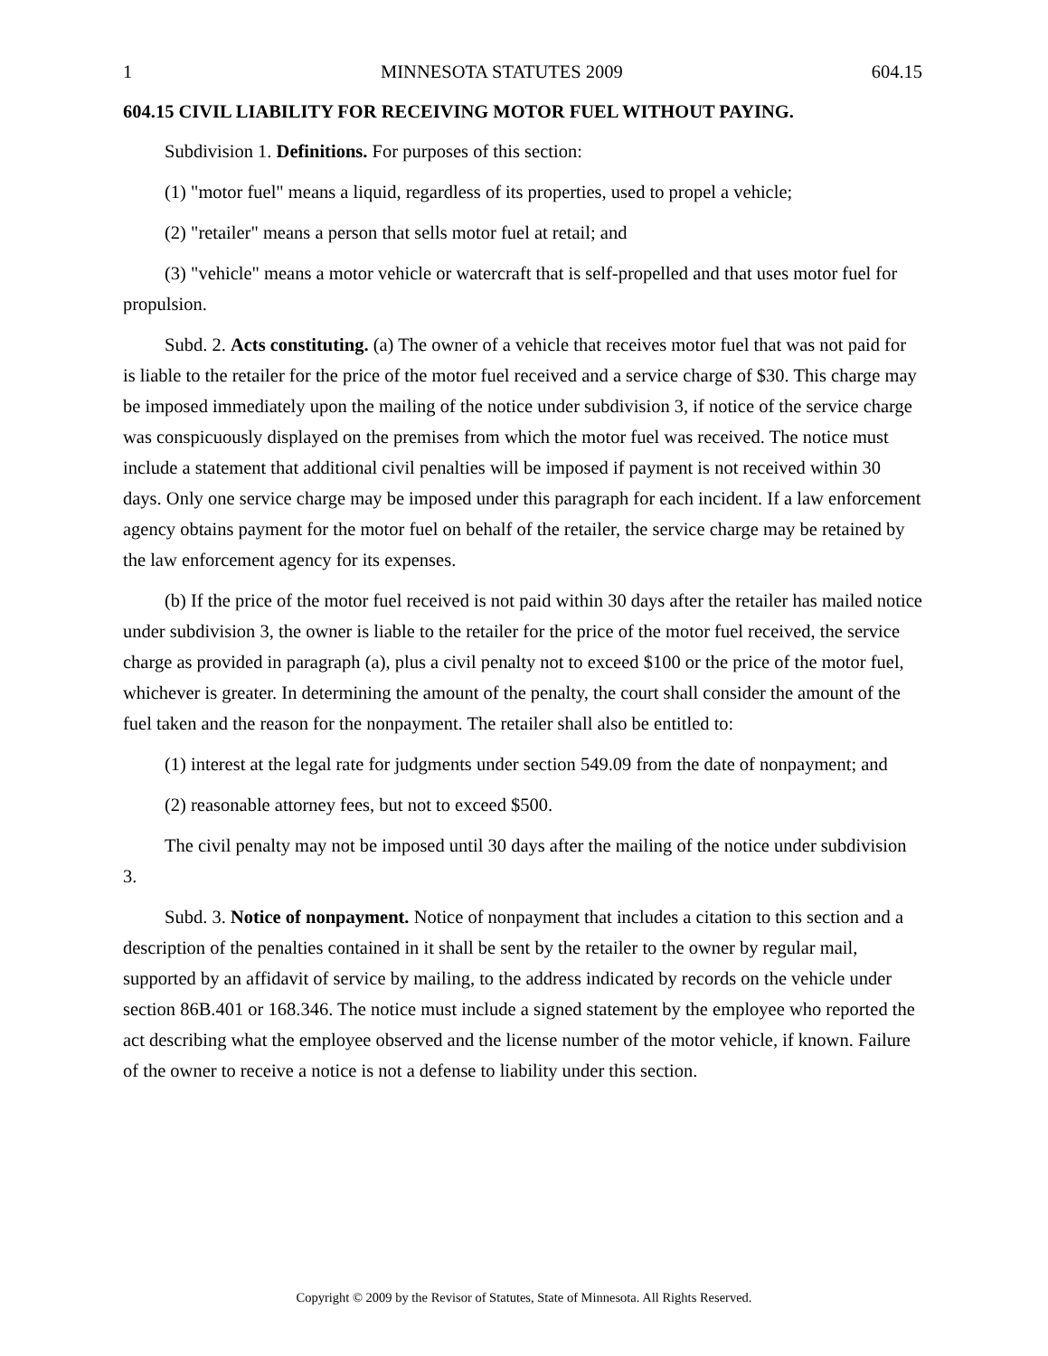1 MINNESOTA STATUTES 2009 604.15
604.15 CIVIL LIABILITY FOR RECEIVING MOTOR FUEL WITHOUT PAYING.
Subdivision 1. Definitions. For purposes of this section:
(1) "motor fuel" means a liquid, regardless of its properties, used to propel a vehicle;
(2) "retailer" means a person that sells motor fuel at retail; and
(3) "vehicle" means a motor vehicle or watercraft that is self-propelled and that uses motor fuel for propulsion.
Subd. 2. Acts constituting. (a) The owner of a vehicle that receives motor fuel that was not paid for is liable to the retailer for the price of the motor fuel received and a service charge of $30. This charge may be imposed immediately upon the mailing of the notice under subdivision 3, if notice of the service charge was conspicuously displayed on the premises from which the motor fuel was received. The notice must include a statement that additional civil penalties will be imposed if payment is not received within 30 days. Only one service charge may be imposed under this paragraph for each incident. If a law enforcement agency obtains payment for the motor fuel on behalf of the retailer, the service charge may be retained by the law enforcement agency for its expenses.
(b) If the price of the motor fuel received is not paid within 30 days after the retailer has mailed notice under subdivision 3, the owner is liable to the retailer for the price of the motor fuel received, the service charge as provided in paragraph (a), plus a civil penalty not to exceed $100 or the price of the motor fuel, whichever is greater. In determining the amount of the penalty, the court shall consider the amount of the fuel taken and the reason for the nonpayment. The retailer shall also be entitled to:
(1) interest at the legal rate for judgments under section 549.09 from the date of nonpayment; and
(2) reasonable attorney fees, but not to exceed $500.
The civil penalty may not be imposed until 30 days after the mailing of the notice under subdivision 3.
Subd. 3. Notice of nonpayment. Notice of nonpayment that includes a citation to this section and a description of the penalties contained in it shall be sent by the retailer to the owner by regular mail, supported by an affidavit of service by mailing, to the address indicated by records on the vehicle under section 86B.401 or 168.346. The notice must include a signed statement by the employee who reported the act describing what the employee observed and the license number of the motor vehicle, if known. Failure of the owner to receive a notice is not a defense to liability under this section.
Copyright © 2009 by the Revisor of Statutes, State of Minnesota. All Rights Reserved.